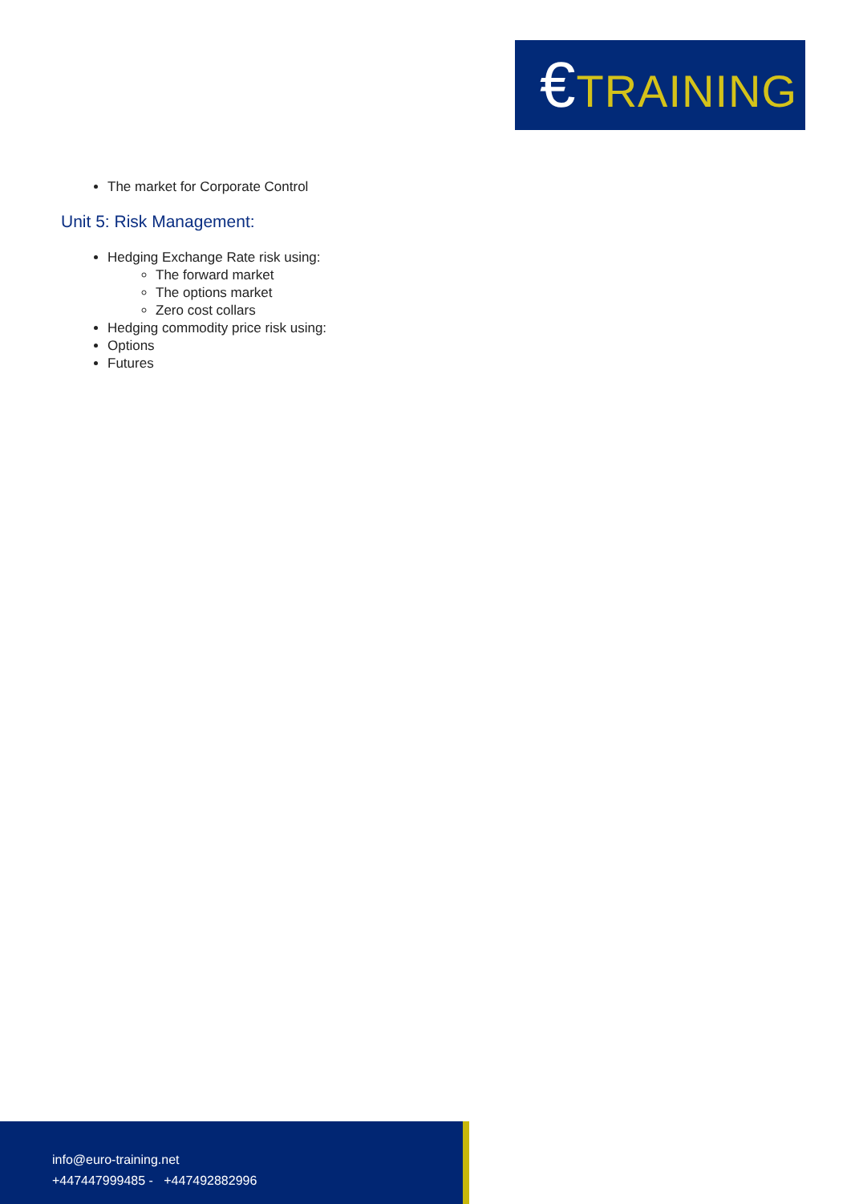€TRAINING
The market for Corporate Control
Unit 5: Risk Management:
Hedging Exchange Rate risk using:
The forward market
The options market
Zero cost collars
Hedging commodity price risk using:
Options
Futures
info@euro-training.net
+447447999485 - +447492882996